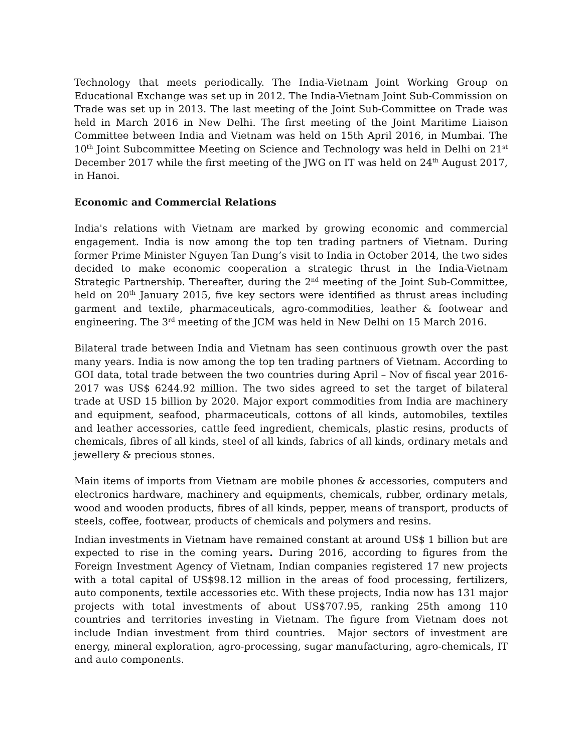Technology that meets periodically. The India-Vietnam Joint Working Group on Educational Exchange was set up in 2012. The India-Vietnam Joint Sub-Commission on Trade was set up in 2013. The last meeting of the Joint Sub-Committee on Trade was held in March 2016 in New Delhi. The first meeting of the Joint Maritime Liaison Committee between India and Vietnam was held on 15th April 2016, in Mumbai. The 10<sup>th</sup> Joint Subcommittee Meeting on Science and Technology was held in Delhi on 21<sup>st</sup> December 2017 while the first meeting of the JWG on IT was held on 24<sup>th</sup> August 2017, in Hanoi.
Economic and Commercial Relations
India's relations with Vietnam are marked by growing economic and commercial engagement. India is now among the top ten trading partners of Vietnam. During former Prime Minister Nguyen Tan Dung’s visit to India in October 2014, the two sides decided to make economic cooperation a strategic thrust in the India-Vietnam Strategic Partnership. Thereafter, during the 2<sup>nd</sup> meeting of the Joint Sub-Committee, held on 20<sup>th</sup> January 2015, five key sectors were identified as thrust areas including garment and textile, pharmaceuticals, agro-commodities, leather & footwear and engineering. The 3<sup>rd</sup> meeting of the JCM was held in New Delhi on 15 March 2016.
Bilateral trade between India and Vietnam has seen continuous growth over the past many years. India is now among the top ten trading partners of Vietnam. According to GOI data, total trade between the two countries during April – Nov of fiscal year 2016-2017 was US$ 6244.92 million. The two sides agreed to set the target of bilateral trade at USD 15 billion by 2020. Major export commodities from India are machinery and equipment, seafood, pharmaceuticals, cottons of all kinds, automobiles, textiles and leather accessories, cattle feed ingredient, chemicals, plastic resins, products of chemicals, fibres of all kinds, steel of all kinds, fabrics of all kinds, ordinary metals and jewellery & precious stones.
Main items of imports from Vietnam are mobile phones & accessories, computers and electronics hardware, machinery and equipments, chemicals, rubber, ordinary metals, wood and wooden products, fibres of all kinds, pepper, means of transport, products of steels, coffee, footwear, products of chemicals and polymers and resins.
Indian investments in Vietnam have remained constant at around US$ 1 billion but are expected to rise in the coming years. During 2016, according to figures from the Foreign Investment Agency of Vietnam, Indian companies registered 17 new projects with a total capital of US$98.12 million in the areas of food processing, fertilizers, auto components, textile accessories etc. With these projects, India now has 131 major projects with total investments of about US$707.95, ranking 25th among 110 countries and territories investing in Vietnam. The figure from Vietnam does not include Indian investment from third countries. Major sectors of investment are energy, mineral exploration, agro-processing, sugar manufacturing, agro-chemicals, IT and auto components.